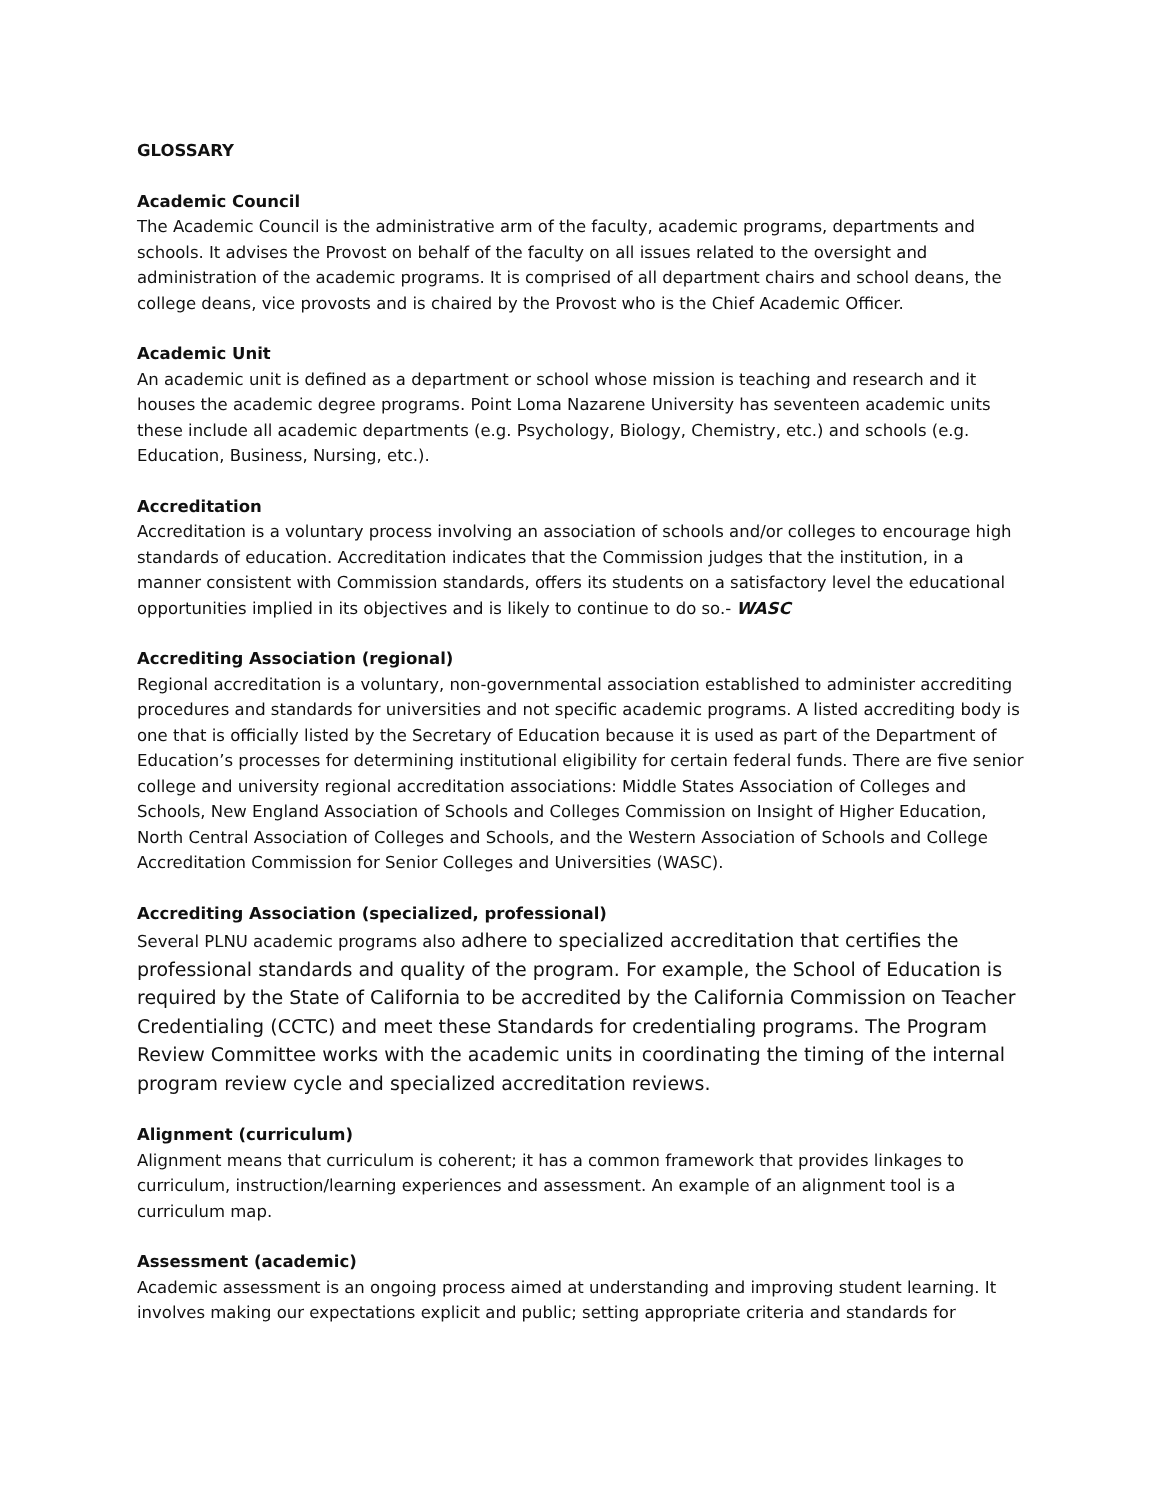GLOSSARY
Academic Council
The Academic Council is the administrative arm of the faculty, academic programs, departments and schools. It advises the Provost on behalf of the faculty on all issues related to the oversight and administration of the academic programs. It is comprised of all department chairs and school deans, the college deans, vice provosts and is chaired by the Provost who is the Chief Academic Officer.
Academic Unit
An academic unit is defined as a department or school whose mission is teaching and research and it houses the academic degree programs. Point Loma Nazarene University has seventeen academic units these include all academic departments (e.g. Psychology, Biology, Chemistry, etc.) and schools (e.g. Education, Business, Nursing, etc.).
Accreditation
Accreditation is a voluntary process involving an association of schools and/or colleges to encourage high standards of education. Accreditation indicates that the Commission judges that the institution, in a manner consistent with Commission standards, offers its students on a satisfactory level the educational opportunities implied in its objectives and is likely to continue to do so.- WASC
Accrediting Association (regional)
Regional accreditation is a voluntary, non-governmental association established to administer accrediting procedures and standards for universities and not specific academic programs. A listed accrediting body is one that is officially listed by the Secretary of Education because it is used as part of the Department of Education’s processes for determining institutional eligibility for certain federal funds. There are five senior college and university regional accreditation associations: Middle States Association of Colleges and Schools, New England Association of Schools and Colleges Commission on Insight of Higher Education, North Central Association of Colleges and Schools, and the Western Association of Schools and College Accreditation Commission for Senior Colleges and Universities (WASC).
Accrediting Association (specialized, professional)
Several PLNU academic programs also adhere to specialized accreditation that certifies the professional standards and quality of the program. For example, the School of Education is required by the State of California to be accredited by the California Commission on Teacher Credentialing (CCTC) and meet these Standards for credentialing programs. The Program Review Committee works with the academic units in coordinating the timing of the internal program review cycle and specialized accreditation reviews.
Alignment (curriculum)
Alignment means that curriculum is coherent; it has a common framework that provides linkages to curriculum, instruction/learning experiences and assessment. An example of an alignment tool is a curriculum map.
Assessment (academic)
Academic assessment is an ongoing process aimed at understanding and improving student learning. It involves making our expectations explicit and public; setting appropriate criteria and standards for